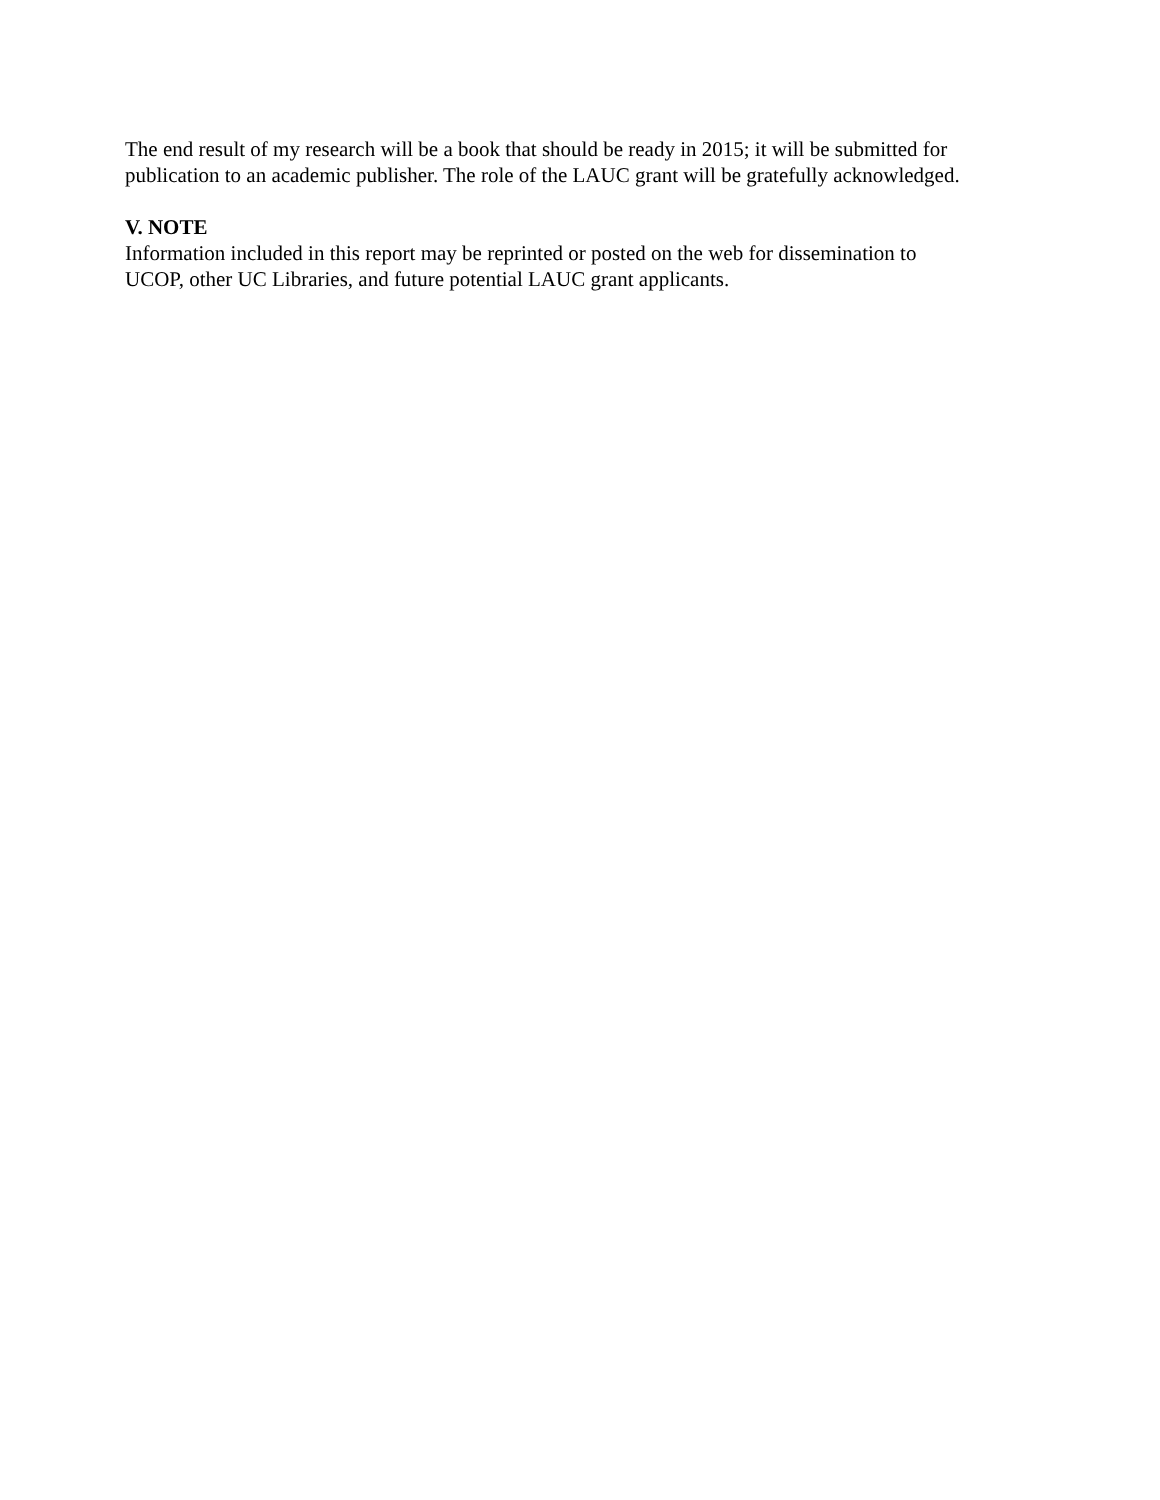The end result of my research will be a book that should be ready in 2015; it will be submitted for
publication to an academic publisher. The role of the LAUC grant will be gratefully acknowledged.
V. NOTE
Information included in this report may be reprinted or posted on the web for dissemination to
UCOP, other UC Libraries, and future potential LAUC grant applicants.